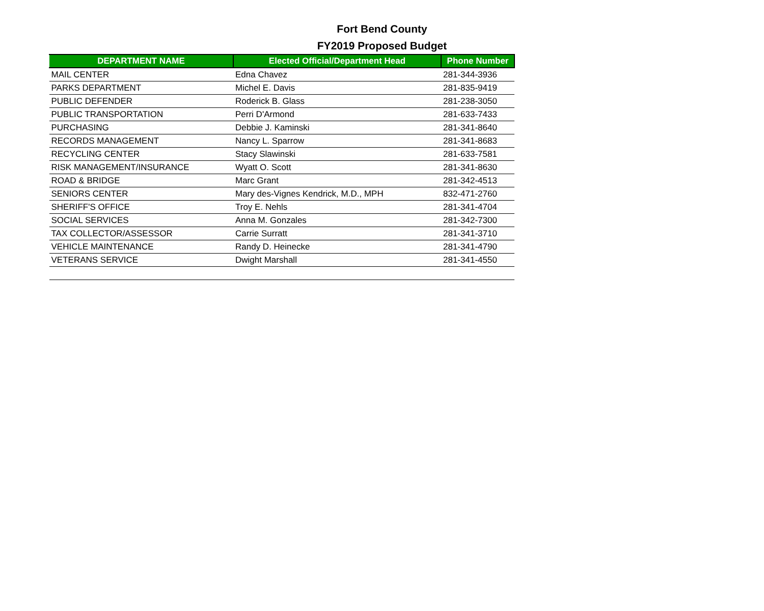Fort Bend County
FY2019 Proposed Budget
| DEPARTMENT NAME | Elected Official/Department Head | Phone Number |
| --- | --- | --- |
| MAIL CENTER | Edna Chavez | 281-344-3936 |
| PARKS DEPARTMENT | Michel E. Davis | 281-835-9419 |
| PUBLIC DEFENDER | Roderick B. Glass | 281-238-3050 |
| PUBLIC TRANSPORTATION | Perri D'Armond | 281-633-7433 |
| PURCHASING | Debbie J. Kaminski | 281-341-8640 |
| RECORDS MANAGEMENT | Nancy L. Sparrow | 281-341-8683 |
| RECYCLING CENTER | Stacy Slawinski | 281-633-7581 |
| RISK MANAGEMENT/INSURANCE | Wyatt O. Scott | 281-341-8630 |
| ROAD & BRIDGE | Marc Grant | 281-342-4513 |
| SENIORS CENTER | Mary des-Vignes Kendrick, M.D., MPH | 832-471-2760 |
| SHERIFF'S OFFICE | Troy E. Nehls | 281-341-4704 |
| SOCIAL SERVICES | Anna M. Gonzales | 281-342-7300 |
| TAX COLLECTOR/ASSESSOR | Carrie Surratt | 281-341-3710 |
| VEHICLE MAINTENANCE | Randy D. Heinecke | 281-341-4790 |
| VETERANS SERVICE | Dwight Marshall | 281-341-4550 |